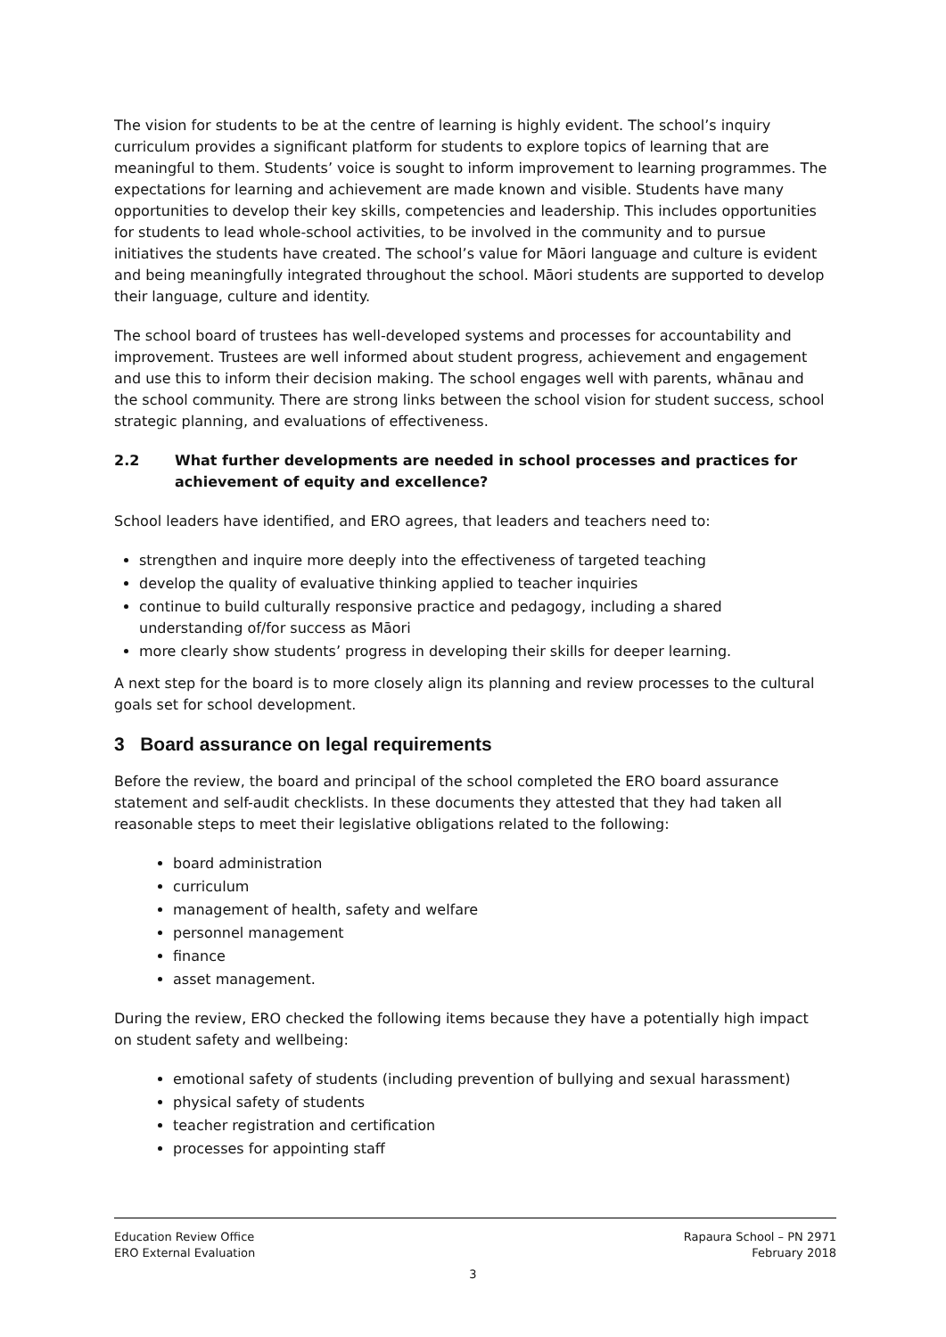The vision for students to be at the centre of learning is highly evident. The school’s inquiry curriculum provides a significant platform for students to explore topics of learning that are meaningful to them. Students’ voice is sought to inform improvement to learning programmes. The expectations for learning and achievement are made known and visible. Students have many opportunities to develop their key skills, competencies and leadership. This includes opportunities for students to lead whole-school activities, to be involved in the community and to pursue initiatives the students have created. The school’s value for Māori language and culture is evident and being meaningfully integrated throughout the school. Māori students are supported to develop their language, culture and identity.
The school board of trustees has well-developed systems and processes for accountability and improvement. Trustees are well informed about student progress, achievement and engagement and use this to inform their decision making. The school engages well with parents, whānau and the school community. There are strong links between the school vision for student success, school strategic planning, and evaluations of effectiveness.
2.2 What further developments are needed in school processes and practices for achievement of equity and excellence?
School leaders have identified, and ERO agrees, that leaders and teachers need to:
strengthen and inquire more deeply into the effectiveness of targeted teaching
develop the quality of evaluative thinking applied to teacher inquiries
continue to build culturally responsive practice and pedagogy, including a shared understanding of/for success as Māori
more clearly show students’ progress in developing their skills for deeper learning.
A next step for the board is to more closely align its planning and review processes to the cultural goals set for school development.
3 Board assurance on legal requirements
Before the review, the board and principal of the school completed the ERO board assurance statement and self-audit checklists. In these documents they attested that they had taken all reasonable steps to meet their legislative obligations related to the following:
board administration
curriculum
management of health, safety and welfare
personnel management
finance
asset management.
During the review, ERO checked the following items because they have a potentially high impact on student safety and wellbeing:
emotional safety of students (including prevention of bullying and sexual harassment)
physical safety of students
teacher registration and certification
processes for appointing staff
Education Review Office
ERO External Evaluation
Rapaura School – PN 2971
February 2018
3